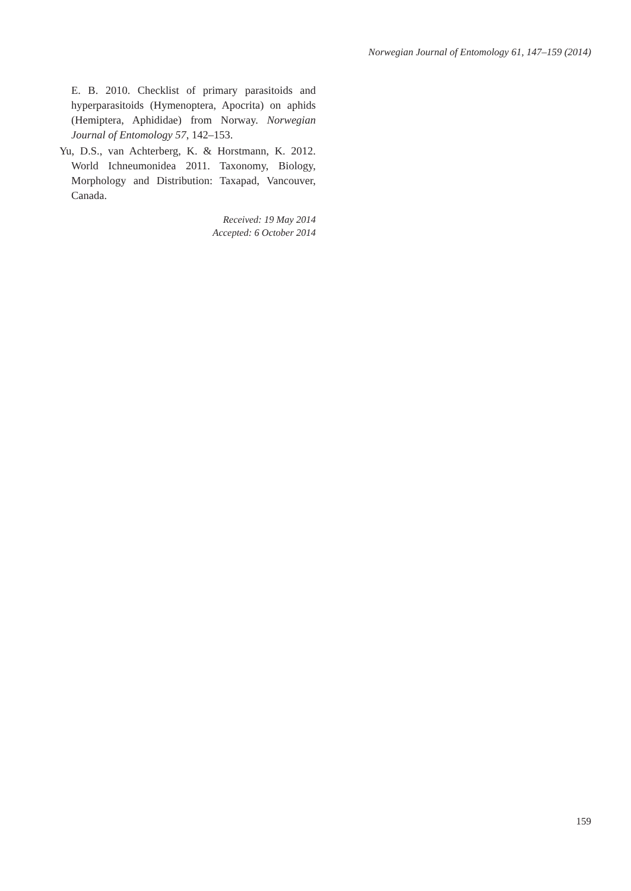Norwegian Journal of Entomology 61, 147–159 (2014)
E. B. 2010. Checklist of primary parasitoids and hyperparasitoids (Hymenoptera, Apocrita) on aphids (Hemiptera, Aphididae) from Norway. Norwegian Journal of Entomology 57, 142–153.
Yu, D.S., van Achterberg, K. & Horstmann, K. 2012. World Ichneumonidea 2011. Taxonomy, Biology, Morphology and Distribution: Taxapad, Vancouver, Canada.
Received: 19 May 2014
Accepted: 6 October 2014
159